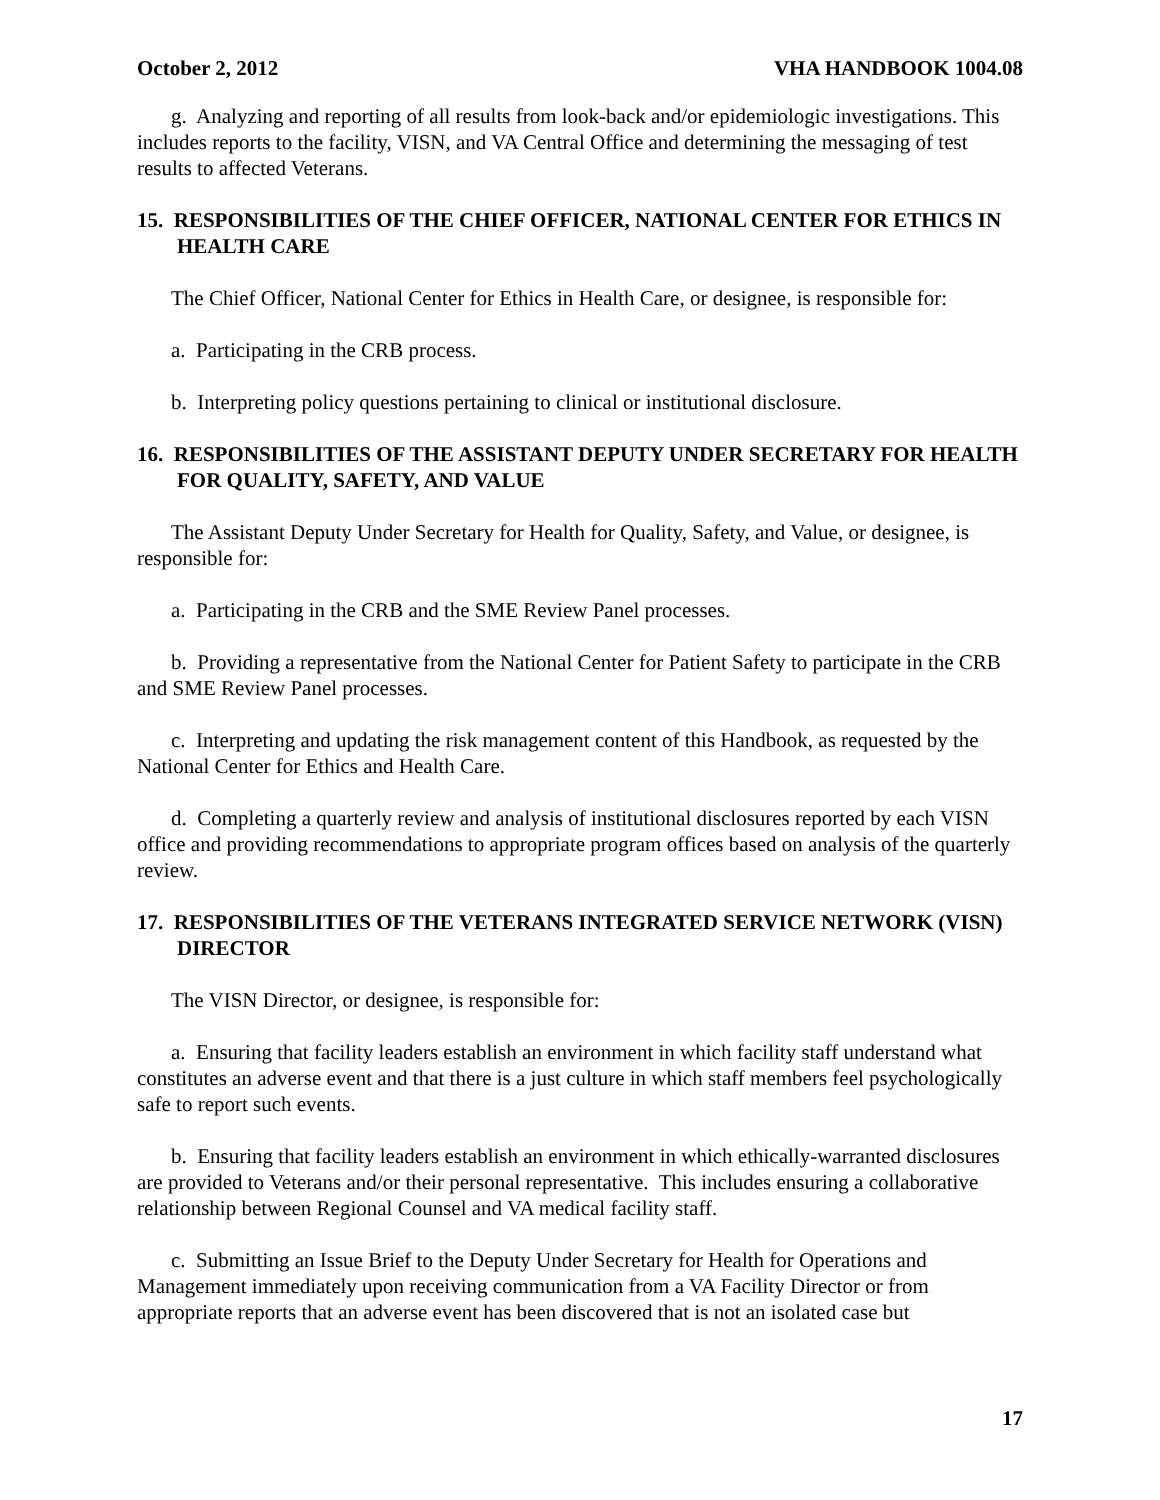October 2, 2012 VHA HANDBOOK 1004.08
g. Analyzing and reporting of all results from look-back and/or epidemiologic investigations. This includes reports to the facility, VISN, and VA Central Office and determining the messaging of test results to affected Veterans.
15. RESPONSIBILITIES OF THE CHIEF OFFICER, NATIONAL CENTER FOR ETHICS IN HEALTH CARE
The Chief Officer, National Center for Ethics in Health Care, or designee, is responsible for:
a. Participating in the CRB process.
b. Interpreting policy questions pertaining to clinical or institutional disclosure.
16. RESPONSIBILITIES OF THE ASSISTANT DEPUTY UNDER SECRETARY FOR HEALTH FOR QUALITY, SAFETY, AND VALUE
The Assistant Deputy Under Secretary for Health for Quality, Safety, and Value, or designee, is responsible for:
a. Participating in the CRB and the SME Review Panel processes.
b. Providing a representative from the National Center for Patient Safety to participate in the CRB and SME Review Panel processes.
c. Interpreting and updating the risk management content of this Handbook, as requested by the National Center for Ethics and Health Care.
d. Completing a quarterly review and analysis of institutional disclosures reported by each VISN office and providing recommendations to appropriate program offices based on analysis of the quarterly review.
17. RESPONSIBILITIES OF THE VETERANS INTEGRATED SERVICE NETWORK (VISN) DIRECTOR
The VISN Director, or designee, is responsible for:
a. Ensuring that facility leaders establish an environment in which facility staff understand what constitutes an adverse event and that there is a just culture in which staff members feel psychologically safe to report such events.
b. Ensuring that facility leaders establish an environment in which ethically-warranted disclosures are provided to Veterans and/or their personal representative. This includes ensuring a collaborative relationship between Regional Counsel and VA medical facility staff.
c. Submitting an Issue Brief to the Deputy Under Secretary for Health for Operations and Management immediately upon receiving communication from a VA Facility Director or from appropriate reports that an adverse event has been discovered that is not an isolated case but
17